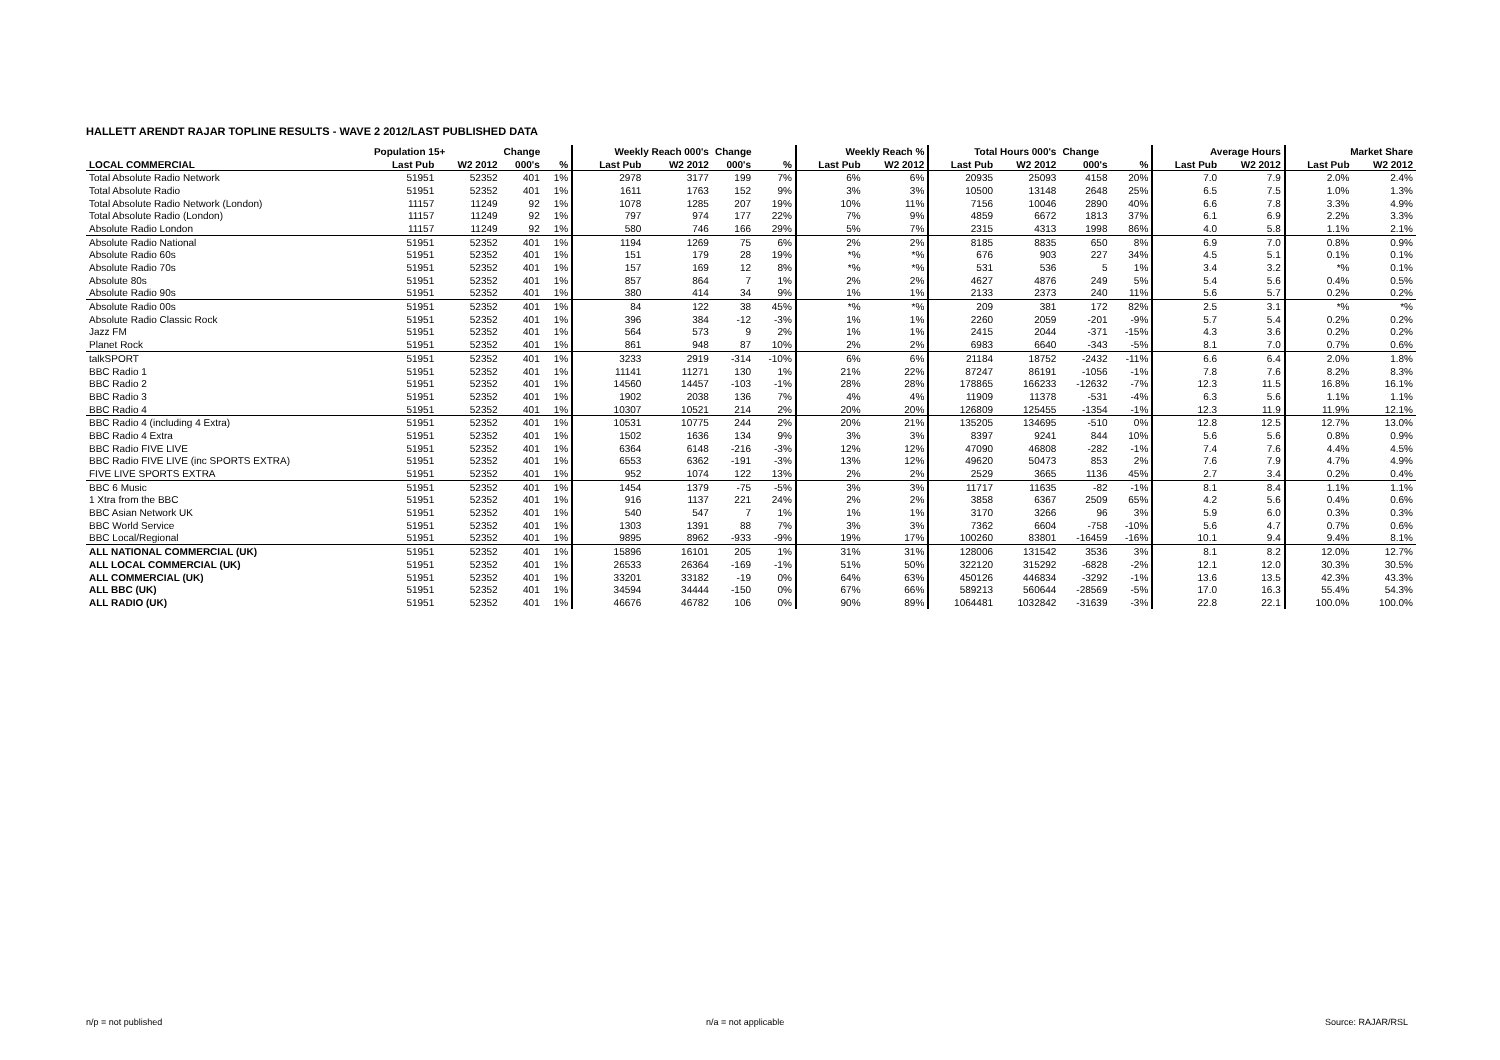HALLETT ARENDT RAJAR TOPLINE RESULTS - WAVE 2 2012/LAST PUBLISHED DATA
| | Population 15+ | | Change | | Weekly Reach 000's | | Change | | Weekly Reach % | | Total Hours 000's | | Change | | Average Hours | | Market Share | |
| --- | --- | --- | --- | --- | --- | --- | --- | --- | --- | --- | --- | --- | --- | --- | --- | --- | --- | --- |
| LOCAL COMMERCIAL | Last Pub | W2 2012 | 000's | % | Last Pub | W2 2012 | 000's | % | Last Pub | W2 2012 | Last Pub | W2 2012 | 000's | % | Last Pub | W2 2012 | Last Pub | W2 2012 |
| Total Absolute Radio Network | 51951 | 52352 | 401 | 1% | 2978 | 3177 | 199 | 7% | 6% | 6% | 20935 | 25093 | 4158 | 20% | 7.0 | 7.9 | 2.0% | 2.4% |
| Total Absolute Radio | 51951 | 52352 | 401 | 1% | 1611 | 1763 | 152 | 9% | 3% | 3% | 10500 | 13148 | 2648 | 25% | 6.5 | 7.5 | 1.0% | 1.3% |
| Total Absolute Radio Network (London) | 11157 | 11249 | 92 | 1% | 1078 | 1285 | 207 | 19% | 10% | 11% | 7156 | 10046 | 2890 | 40% | 6.6 | 7.8 | 3.3% | 4.9% |
| Total Absolute Radio (London) | 11157 | 11249 | 92 | 1% | 797 | 974 | 177 | 22% | 7% | 9% | 4859 | 6672 | 1813 | 37% | 6.1 | 6.9 | 2.2% | 3.3% |
| Absolute Radio London | 11157 | 11249 | 92 | 1% | 580 | 746 | 166 | 29% | 5% | 7% | 2315 | 4313 | 1998 | 86% | 4.0 | 5.8 | 1.1% | 2.1% |
| Absolute Radio National | 51951 | 52352 | 401 | 1% | 1194 | 1269 | 75 | 6% | 2% | 2% | 8185 | 8835 | 650 | 8% | 6.9 | 7.0 | 0.8% | 0.9% |
| Absolute Radio 60s | 51951 | 52352 | 401 | 1% | 151 | 179 | 28 | 19% | *% | *% | 676 | 903 | 227 | 34% | 4.5 | 5.1 | 0.1% | 0.1% |
| Absolute Radio 70s | 51951 | 52352 | 401 | 1% | 157 | 169 | 12 | 8% | *% | *% | 531 | 536 | 5 | 1% | 3.4 | 3.2 | *% | 0.1% |
| Absolute 80s | 51951 | 52352 | 401 | 1% | 857 | 864 | 7 | 1% | 2% | 2% | 4627 | 4876 | 249 | 5% | 5.4 | 5.6 | 0.4% | 0.5% |
| Absolute Radio 90s | 51951 | 52352 | 401 | 1% | 380 | 414 | 34 | 9% | 1% | 1% | 2133 | 2373 | 240 | 11% | 5.6 | 5.7 | 0.2% | 0.2% |
| Absolute Radio 00s | 51951 | 52352 | 401 | 1% | 84 | 122 | 38 | 45% | *% | *% | 209 | 381 | 172 | 82% | 2.5 | 3.1 | *% | *% |
| Absolute Radio Classic Rock | 51951 | 52352 | 401 | 1% | 396 | 384 | -12 | -3% | 1% | 1% | 2260 | 2059 | -201 | -9% | 5.7 | 5.4 | 0.2% | 0.2% |
| Jazz FM | 51951 | 52352 | 401 | 1% | 564 | 573 | 9 | 2% | 1% | 1% | 2415 | 2044 | -371 | -15% | 4.3 | 3.6 | 0.2% | 0.2% |
| Planet Rock | 51951 | 52352 | 401 | 1% | 861 | 948 | 87 | 10% | 2% | 2% | 6983 | 6640 | -343 | -5% | 8.1 | 7.0 | 0.7% | 0.6% |
| talkSPORT | 51951 | 52352 | 401 | 1% | 3233 | 2919 | -314 | -10% | 6% | 6% | 21184 | 18752 | -2432 | -11% | 6.6 | 6.4 | 2.0% | 1.8% |
| BBC Radio 1 | 51951 | 52352 | 401 | 1% | 11141 | 11271 | 130 | 1% | 21% | 22% | 87247 | 86191 | -1056 | -1% | 7.8 | 7.6 | 8.2% | 8.3% |
| BBC Radio 2 | 51951 | 52352 | 401 | 1% | 14560 | 14457 | -103 | -1% | 28% | 28% | 178865 | 166233 | -12632 | -7% | 12.3 | 11.5 | 16.8% | 16.1% |
| BBC Radio 3 | 51951 | 52352 | 401 | 1% | 1902 | 2038 | 136 | 7% | 4% | 4% | 11909 | 11378 | -531 | -4% | 6.3 | 5.6 | 1.1% | 1.1% |
| BBC Radio 4 | 51951 | 52352 | 401 | 1% | 10307 | 10521 | 214 | 2% | 20% | 20% | 126809 | 125455 | -1354 | -1% | 12.3 | 11.9 | 11.9% | 12.1% |
| BBC Radio 4 (including 4 Extra) | 51951 | 52352 | 401 | 1% | 10531 | 10775 | 244 | 2% | 20% | 21% | 135205 | 134695 | -510 | 0% | 12.8 | 12.5 | 12.7% | 13.0% |
| BBC Radio 4 Extra | 51951 | 52352 | 401 | 1% | 1502 | 1636 | 134 | 9% | 3% | 3% | 8397 | 9241 | 844 | 10% | 5.6 | 5.6 | 0.8% | 0.9% |
| BBC Radio FIVE LIVE | 51951 | 52352 | 401 | 1% | 6364 | 6148 | -216 | -3% | 12% | 12% | 47090 | 46808 | -282 | -1% | 7.4 | 7.6 | 4.4% | 4.5% |
| BBC Radio FIVE LIVE (inc SPORTS EXTRA) | 51951 | 52352 | 401 | 1% | 6553 | 6362 | -191 | -3% | 13% | 12% | 49620 | 50473 | 853 | 2% | 7.6 | 7.9 | 4.7% | 4.9% |
| FIVE LIVE SPORTS EXTRA | 51951 | 52352 | 401 | 1% | 952 | 1074 | 122 | 13% | 2% | 2% | 2529 | 3665 | 1136 | 45% | 2.7 | 3.4 | 0.2% | 0.4% |
| BBC 6 Music | 51951 | 52352 | 401 | 1% | 1454 | 1379 | -75 | -5% | 3% | 3% | 11717 | 11635 | -82 | -1% | 8.1 | 8.4 | 1.1% | 1.1% |
| 1 Xtra from the BBC | 51951 | 52352 | 401 | 1% | 916 | 1137 | 221 | 24% | 2% | 2% | 3858 | 6367 | 2509 | 65% | 4.2 | 5.6 | 0.4% | 0.6% |
| BBC Asian Network UK | 51951 | 52352 | 401 | 1% | 540 | 547 | 7 | 1% | 1% | 1% | 3170 | 3266 | 96 | 3% | 5.9 | 6.0 | 0.3% | 0.3% |
| BBC World Service | 51951 | 52352 | 401 | 1% | 1303 | 1391 | 88 | 7% | 3% | 3% | 7362 | 6604 | -758 | -10% | 5.6 | 4.7 | 0.7% | 0.6% |
| BBC Local/Regional | 51951 | 52352 | 401 | 1% | 9895 | 8962 | -933 | -9% | 19% | 17% | 100260 | 83801 | -16459 | -16% | 10.1 | 9.4 | 9.4% | 8.1% |
| ALL NATIONAL COMMERCIAL (UK) | 51951 | 52352 | 401 | 1% | 15896 | 16101 | 205 | 1% | 31% | 31% | 128006 | 131542 | 3536 | 3% | 8.1 | 8.2 | 12.0% | 12.7% |
| ALL LOCAL COMMERCIAL (UK) | 51951 | 52352 | 401 | 1% | 26533 | 26364 | -169 | -1% | 51% | 50% | 322120 | 315292 | -6828 | -2% | 12.1 | 12.0 | 30.3% | 30.5% |
| ALL COMMERCIAL (UK) | 51951 | 52352 | 401 | 1% | 33201 | 33182 | -19 | 0% | 64% | 63% | 450126 | 446834 | -3292 | -1% | 13.6 | 13.5 | 42.3% | 43.3% |
| ALL BBC (UK) | 51951 | 52352 | 401 | 1% | 34594 | 34444 | -150 | 0% | 67% | 66% | 589213 | 560644 | -28569 | -5% | 17.0 | 16.3 | 55.4% | 54.3% |
| ALL RADIO (UK) | 51951 | 52352 | 401 | 1% | 46676 | 46782 | 106 | 0% | 90% | 89% | 1064481 | 1032842 | -31639 | -3% | 22.8 | 22.1 | 100.0% | 100.0% |
n/p = not published n/a = not applicable Source: RAJAR/RSL